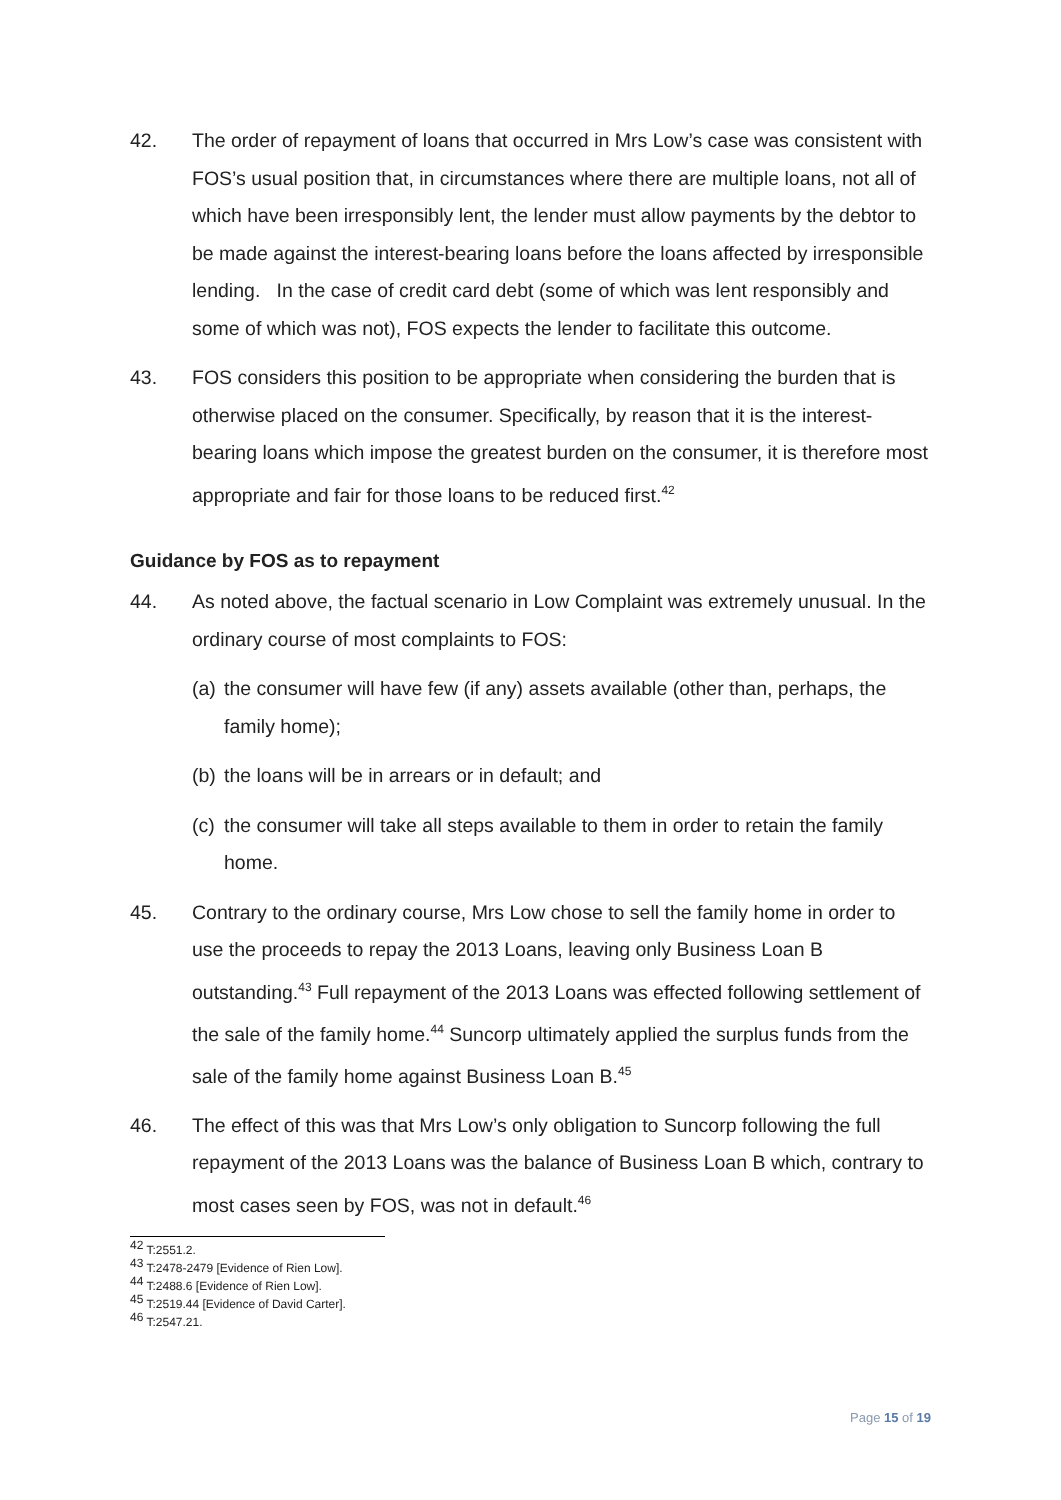42. The order of repayment of loans that occurred in Mrs Low’s case was consistent with FOS’s usual position that, in circumstances where there are multiple loans, not all of which have been irresponsibly lent, the lender must allow payments by the debtor to be made against the interest-bearing loans before the loans affected by irresponsible lending. In the case of credit card debt (some of which was lent responsibly and some of which was not), FOS expects the lender to facilitate this outcome.
43. FOS considers this position to be appropriate when considering the burden that is otherwise placed on the consumer. Specifically, by reason that it is the interest-bearing loans which impose the greatest burden on the consumer, it is therefore most appropriate and fair for those loans to be reduced first.<sup>42</sup>
Guidance by FOS as to repayment
44. As noted above, the factual scenario in Low Complaint was extremely unusual. In the ordinary course of most complaints to FOS:
(a)
the consumer will have few (if any) assets available (other than, perhaps, the family home);
(b)
the loans will be in arrears or in default; and
(c)
the consumer will take all steps available to them in order to retain the family home.
45. Contrary to the ordinary course, Mrs Low chose to sell the family home in order to use the proceeds to repay the 2013 Loans, leaving only Business Loan B outstanding.<sup>43</sup> Full repayment of the 2013 Loans was effected following settlement of the sale of the family home.<sup>44</sup> Suncorp ultimately applied the surplus funds from the sale of the family home against Business Loan B.<sup>45</sup>
46. The effect of this was that Mrs Low’s only obligation to Suncorp following the full repayment of the 2013 Loans was the balance of Business Loan B which, contrary to most cases seen by FOS, was not in default.<sup>46</sup>
<sup>42</sup> T:2551.2.
<sup>43</sup> T:2478-2479 [Evidence of Rien Low].
<sup>44</sup> T:2488.6 [Evidence of Rien Low].
<sup>45</sup> T:2519.44 [Evidence of David Carter].
<sup>46</sup> T:2547.21.
Page 15 of 19